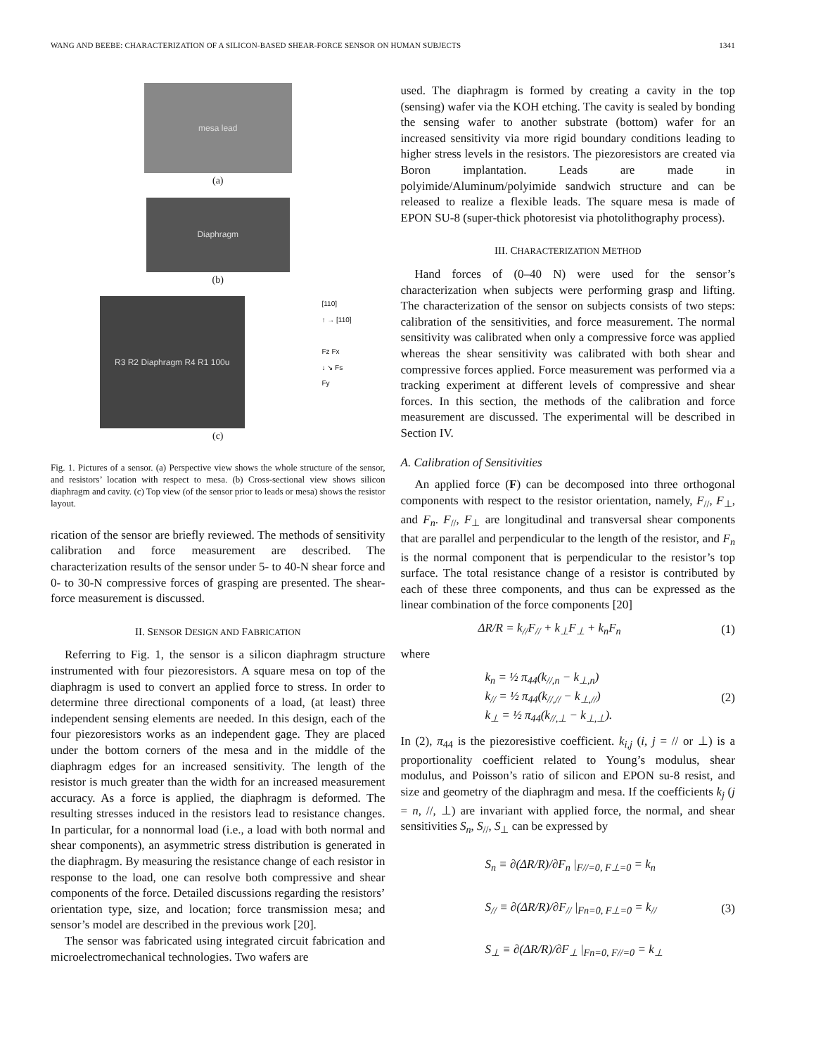WANG AND BEEBE: CHARACTERIZATION OF A SILICON-BASED SHEAR-FORCE SENSOR ON HUMAN SUBJECTS 1341
mesa lead
(a)
Diaphragm
(b)
R3 R2 Diaphragm R4 R1 100u
[110]
↑ → [110]
Fz Fx
↓ ↘ Fs
Fy
(c)
Fig. 1. Pictures of a sensor. (a) Perspective view shows the whole structure of the sensor, and resistors’ location with respect to mesa. (b) Cross-sectional view shows silicon diaphragm and cavity. (c) Top view (of the sensor prior to leads or mesa) shows the resistor layout.
rication of the sensor are briefly reviewed. The methods of sensitivity calibration and force measurement are described. The characterization results of the sensor under 5- to 40-N shear force and 0- to 30-N compressive forces of grasping are presented. The shear-force measurement is discussed.
II. SENSOR DESIGN AND FABRICATION
Referring to Fig. 1, the sensor is a silicon diaphragm structure instrumented with four piezoresistors. A square mesa on top of the diaphragm is used to convert an applied force to stress. In order to determine three directional components of a load, (at least) three independent sensing elements are needed. In this design, each of the four piezoresistors works as an independent gage. They are placed under the bottom corners of the mesa and in the middle of the diaphragm edges for an increased sensitivity. The length of the resistor is much greater than the width for an increased measurement accuracy. As a force is applied, the diaphragm is deformed. The resulting stresses induced in the resistors lead to resistance changes. In particular, for a nonnormal load (i.e., a load with both normal and shear components), an asymmetric stress distribution is generated in the diaphragm. By measuring the resistance change of each resistor in response to the load, one can resolve both compressive and shear components of the force. Detailed discussions regarding the resistors’ orientation type, size, and location; force transmission mesa; and sensor’s model are described in the previous work [20].
The sensor was fabricated using integrated circuit fabrication and microelectromechanical technologies. Two wafers are
used. The diaphragm is formed by creating a cavity in the top (sensing) wafer via the KOH etching. The cavity is sealed by bonding the sensing wafer to another substrate (bottom) wafer for an increased sensitivity via more rigid boundary conditions leading to higher stress levels in the resistors. The piezoresistors are created via Boron implantation. Leads are made in polyimide/Aluminum/polyimide sandwich structure and can be released to realize a flexible leads. The square mesa is made of EPON SU-8 (super-thick photoresist via photolithography process).
III. CHARACTERIZATION METHOD
Hand forces of (0–40 N) were used for the sensor’s characterization when subjects were performing grasp and lifting. The characterization of the sensor on subjects consists of two steps: calibration of the sensitivities, and force measurement. The normal sensitivity was calibrated when only a compressive force was applied whereas the shear sensitivity was calibrated with both shear and compressive forces applied. Force measurement was performed via a tracking experiment at different levels of compressive and shear forces. In this section, the methods of the calibration and force measurement are discussed. The experimental will be described in Section IV.
A. Calibration of Sensitivities
An applied force (F) can be decomposed into three orthogonal components with respect to the resistor orientation, namely, F<sub>//</sub>, F<sub>⊥</sub>, and F<sub>n</sub>. F<sub>//</sub>, F<sub>⊥</sub> are longitudinal and transversal shear components that are parallel and perpendicular to the length of the resistor, and F<sub>n</sub> is the normal component that is perpendicular to the resistor’s top surface. The total resistance change of a resistor is contributed by each of these three components, and thus can be expressed as the linear combination of the force components [20]
ΔR/R = k<sub>//</sub>F<sub>//</sub> + k<sub>⊥</sub>F<sub>⊥</sub> + k<sub>n</sub>F<sub>n</sub> (1)
where
k<sub>n</sub> = ½ π<sub>44</sub>(k<sub>//,n</sub> − k<sub>⊥,n</sub>)
k<sub>//</sub> = ½ π<sub>44</sub>(k<sub>//,//</sub> − k<sub>⊥,//</sub>)
k<sub>⊥</sub> = ½ π<sub>44</sub>(k<sub>//,⊥</sub> − k<sub>⊥,⊥</sub>). (2)
In (2), π<sub>44</sub> is the piezoresistive coefficient. k<sub>i,j</sub> (i, j = // or ⊥) is a proportionality coefficient related to Young’s modulus, shear modulus, and Poisson’s ratio of silicon and EPON su-8 resist, and size and geometry of the diaphragm and mesa. If the coefficients k<sub>j</sub> (j = n, //, ⊥) are invariant with applied force, the normal, and shear sensitivities S<sub>n</sub>, S<sub>//</sub>, S<sub>⊥</sub> can be expressed by
S<sub>n</sub> ≡ ∂(ΔR/R)/∂F<sub>n</sub> |<sub>F//=0, F⊥=0</sub> = k<sub>n</sub>
S<sub>//</sub> ≡ ∂(ΔR/R)/∂F<sub>//</sub> |<sub>Fn=0, F⊥=0</sub> = k<sub>//</sub>
S<sub>⊥</sub> ≡ ∂(ΔR/R)/∂F<sub>⊥</sub> |<sub>Fn=0, F//=0</sub> = k<sub>⊥</sub> (3)